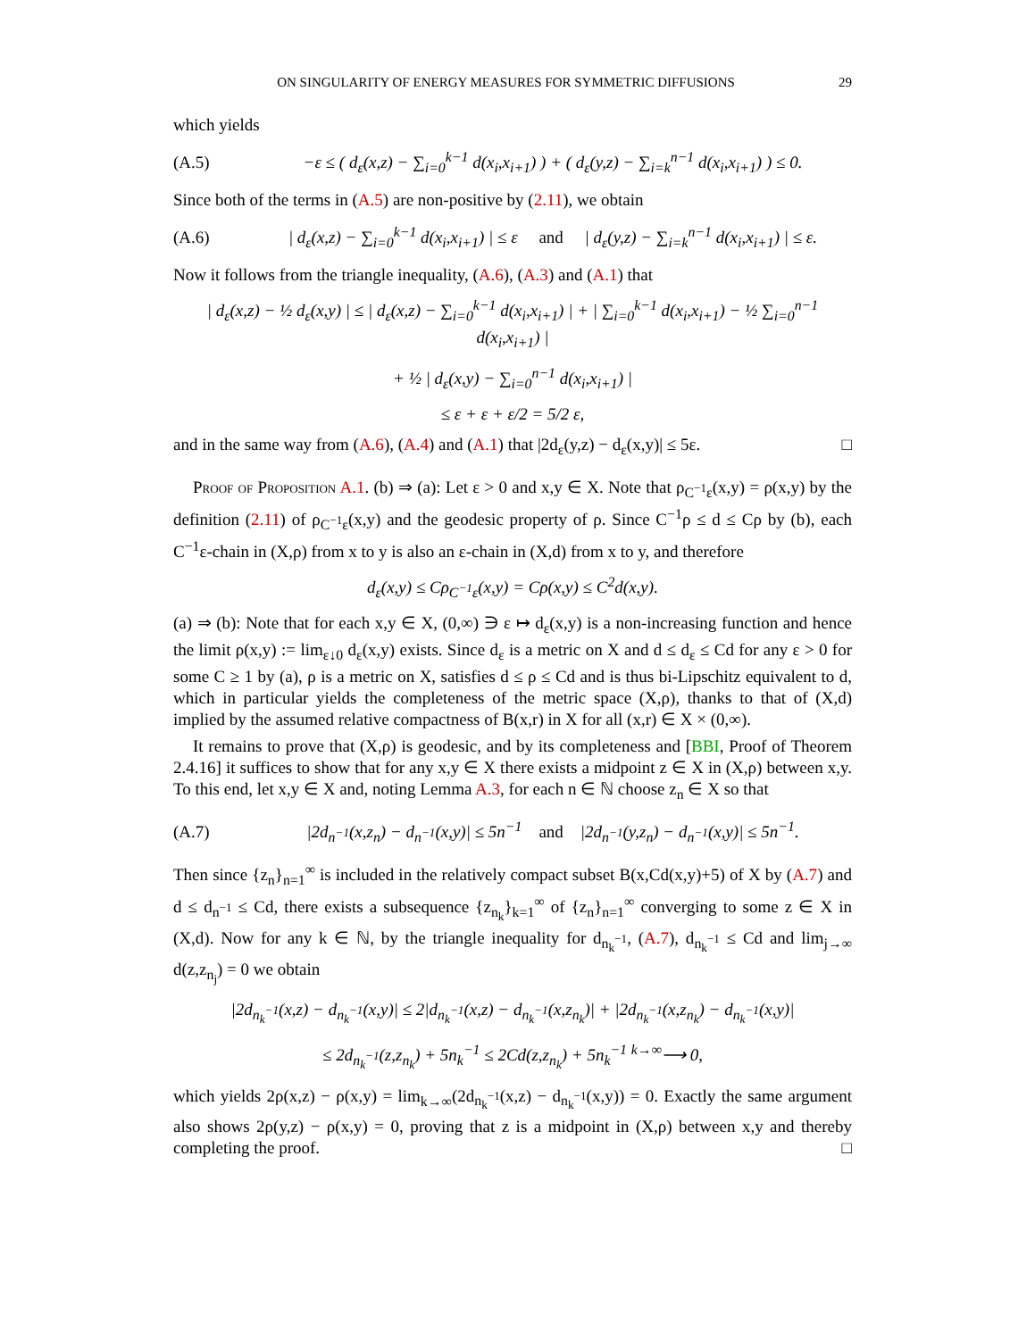ON SINGULARITY OF ENERGY MEASURES FOR SYMMETRIC DIFFUSIONS 29
which yields
(A.5) −ε ≤ ( d<sub>ε</sub>(x,z) − ∑<sub>i=0</sub><sup>k−1</sup> d(x<sub>i</sub>,x<sub>i+1</sub>) ) + ( d<sub>ε</sub>(y,z) − ∑<sub>i=k</sub><sup>n−1</sup> d(x<sub>i</sub>,x<sub>i+1</sub>) ) ≤ 0.
Since both of the terms in (A.5) are non-positive by (2.11), we obtain
(A.6) | d<sub>ε</sub>(x,z) − ∑<sub>i=0</sub><sup>k−1</sup> d(x<sub>i</sub>,x<sub>i+1</sub>) | ≤ ε and | d<sub>ε</sub>(y,z) − ∑<sub>i=k</sub><sup>n−1</sup> d(x<sub>i</sub>,x<sub>i+1</sub>) | ≤ ε.
Now it follows from the triangle inequality, (A.6), (A.3) and (A.1) that
| d<sub>ε</sub>(x,z) − ½ d<sub>ε</sub>(x,y) | ≤ | d<sub>ε</sub>(x,z) − ∑<sub>i=0</sub><sup>k−1</sup> d(x<sub>i</sub>,x<sub>i+1</sub>) | + | ∑<sub>i=0</sub><sup>k−1</sup> d(x<sub>i</sub>,x<sub>i+1</sub>) − ½ ∑<sub>i=0</sub><sup>n−1</sup> d(x<sub>i</sub>,x<sub>i+1</sub>) |
+ ½ | d<sub>ε</sub>(x,y) − ∑<sub>i=0</sub><sup>n−1</sup> d(x<sub>i</sub>,x<sub>i+1</sub>) |
≤ ε + ε + ε/2 = 5/2 ε,
and in the same way from (A.6), (A.4) and (A.1) that |2d<sub>ε</sub>(y,z) − d<sub>ε</sub>(x,y)| ≤ 5ε. □
Proof of Proposition A.1. (b) ⇒ (a): Let ε > 0 and x,y ∈ X. Note that ρ<sub>C<sup>−1</sup>ε</sub>(x,y) = ρ(x,y) by the definition (2.11) of ρ<sub>C<sup>−1</sup>ε</sub>(x,y) and the geodesic property of ρ. Since C<sup>−1</sup>ρ ≤ d ≤ Cρ by (b), each C<sup>−1</sup>ε-chain in (X,ρ) from x to y is also an ε-chain in (X,d) from x to y, and therefore
d<sub>ε</sub>(x,y) ≤ Cρ<sub>C<sup>−1</sup>ε</sub>(x,y) = Cρ(x,y) ≤ C<sup>2</sup>d(x,y).
(a) ⇒ (b): Note that for each x,y ∈ X, (0,∞) ∋ ε ↦ d<sub>ε</sub>(x,y) is a non-increasing function and hence the limit ρ(x,y) := lim<sub>ε↓0</sub> d<sub>ε</sub>(x,y) exists. Since d<sub>ε</sub> is a metric on X and d ≤ d<sub>ε</sub> ≤ Cd for any ε > 0 for some C ≥ 1 by (a), ρ is a metric on X, satisfies d ≤ ρ ≤ Cd and is thus bi-Lipschitz equivalent to d, which in particular yields the completeness of the metric space (X,ρ), thanks to that of (X,d) implied by the assumed relative compactness of B(x,r) in X for all (x,r) ∈ X × (0,∞).
It remains to prove that (X,ρ) is geodesic, and by its completeness and [BBI, Proof of Theorem 2.4.16] it suffices to show that for any x,y ∈ X there exists a midpoint z ∈ X in (X,ρ) between x,y. To this end, let x,y ∈ X and, noting Lemma A.3, for each n ∈ ℕ choose z<sub>n</sub> ∈ X so that
(A.7) |2d<sub>n<sup>−1</sup></sub>(x,z<sub>n</sub>) − d<sub>n<sup>−1</sup></sub>(x,y)| ≤ 5n<sup>−1</sup> and |2d<sub>n<sup>−1</sup></sub>(y,z<sub>n</sub>) − d<sub>n<sup>−1</sup></sub>(x,y)| ≤ 5n<sup>−1</sup>.
Then since {z<sub>n</sub>}<sub>n=1</sub><sup>∞</sup> is included in the relatively compact subset B(x,Cd(x,y)+5) of X by (A.7) and d ≤ d<sub>n<sup>−1</sup></sub> ≤ Cd, there exists a subsequence {z<sub>n<sub>k</sub></sub>}<sub>k=1</sub><sup>∞</sup> of {z<sub>n</sub>}<sub>n=1</sub><sup>∞</sup> converging to some z ∈ X in (X,d). Now for any k ∈ ℕ, by the triangle inequality for d<sub>n<sub>k</sub><sup>−1</sup></sub>, (A.7), d<sub>n<sub>k</sub><sup>−1</sup></sub> ≤ Cd and lim<sub>j→∞</sub> d(z,z<sub>n<sub>j</sub></sub>) = 0 we obtain
|2d<sub>n<sub>k</sub><sup>−1</sup></sub>(x,z) − d<sub>n<sub>k</sub><sup>−1</sup></sub>(x,y)| ≤ 2|d<sub>n<sub>k</sub><sup>−1</sup></sub>(x,z) − d<sub>n<sub>k</sub><sup>−1</sup></sub>(x,z<sub>n<sub>k</sub></sub>)| + |2d<sub>n<sub>k</sub><sup>−1</sup></sub>(x,z<sub>n<sub>k</sub></sub>) − d<sub>n<sub>k</sub><sup>−1</sup></sub>(x,y)|
≤ 2d<sub>n<sub>k</sub><sup>−1</sup></sub>(z,z<sub>n<sub>k</sub></sub>) + 5n<sub>k</sub><sup>−1</sup> ≤ 2Cd(z,z<sub>n<sub>k</sub></sub>) + 5n<sub>k</sub><sup>−1</sup> <sup>k→∞</sup>⟶ 0,
which yields 2ρ(x,z) − ρ(x,y) = lim<sub>k→∞</sub>(2d<sub>n<sub>k</sub><sup>−1</sup></sub>(x,z) − d<sub>n<sub>k</sub><sup>−1</sup></sub>(x,y)) = 0. Exactly the same argument also shows 2ρ(y,z) − ρ(x,y) = 0, proving that z is a midpoint in (X,ρ) between x,y and thereby completing the proof. □